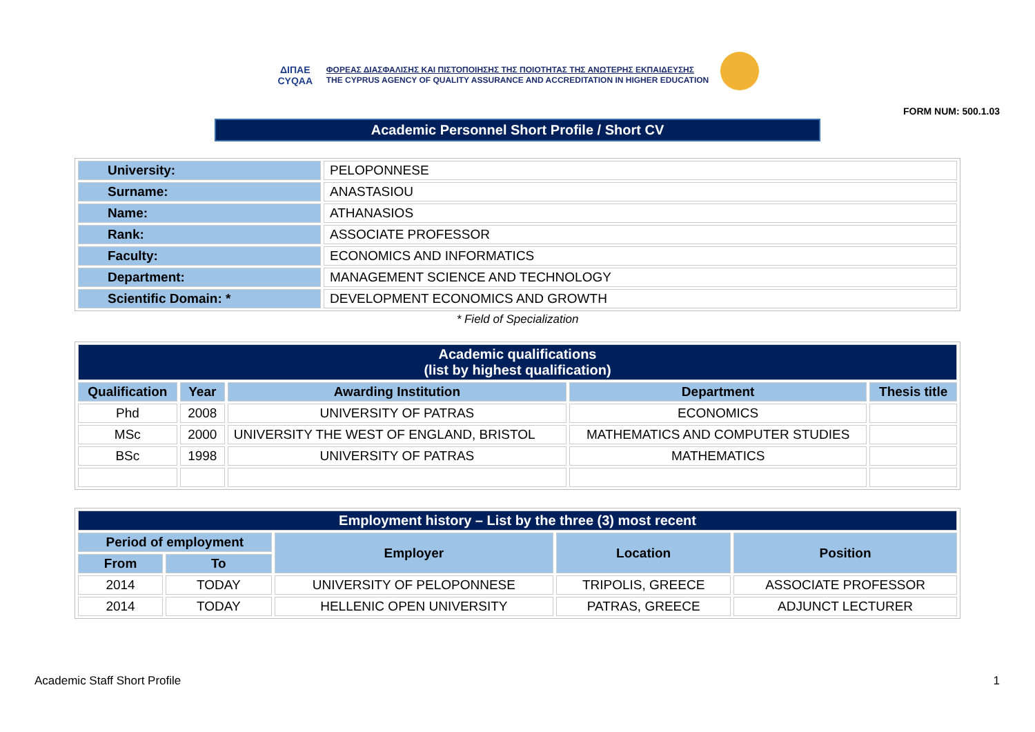ΔΙΠΑΕ
CYQAA
ΦΟΡΕΑΣ ΔΙΑΣΦΑΛΙΣΗΣ ΚΑΙ ΠΙΣΤΟΠΟΙΗΣΗΣ ΤΗΣ ΠΟΙΟΤΗΤΑΣ ΤΗΣ ΑΝΩΤΕΡΗΣ ΕΚΠΑΙΔΕΥΣΗΣ
THE CYPRUS AGENCY OF QUALITY ASSURANCE AND ACCREDITATION IN HIGHER EDUCATION
FORM NUM: 500.1.03
Academic Personnel Short Profile / Short CV
| University: | PELOPONNESE |
| Surname: | ANASTASIOU |
| Name: | ATHANASIOS |
| Rank: | ASSOCIATE PROFESSOR |
| Faculty: | ECONOMICS AND INFORMATICS |
| Department: | MANAGEMENT SCIENCE AND TECHNOLOGY |
| Scientific Domain: * | DEVELOPMENT ECONOMICS AND GROWTH |
* Field of Specialization
| Academic qualifications (list by highest qualification) | | | | |
| Qualification | Year | Awarding Institution | Department | Thesis title |
| Phd | 2008 | UNIVERSITY OF PATRAS | ECONOMICS | |
| MSc | 2000 | UNIVERSITY THE WEST OF ENGLAND, BRISTOL | MATHEMATICS AND COMPUTER STUDIES | |
| BSc | 1998 | UNIVERSITY OF PATRAS | MATHEMATICS | |
| Employment history – List by the three (3) most recent | | | | |
| Period of employment | | Employer | Location | Position |
| From | To | | | |
| 2014 | TODAY | UNIVERSITY OF PELOPONNESE | TRIPOLIS, GREECE | ASSOCIATE PROFESSOR |
| 2014 | TODAY | HELLENIC OPEN UNIVERSITY | PATRAS, GREECE | ADJUNCT LECTURER |
Academic Staff Short Profile 1